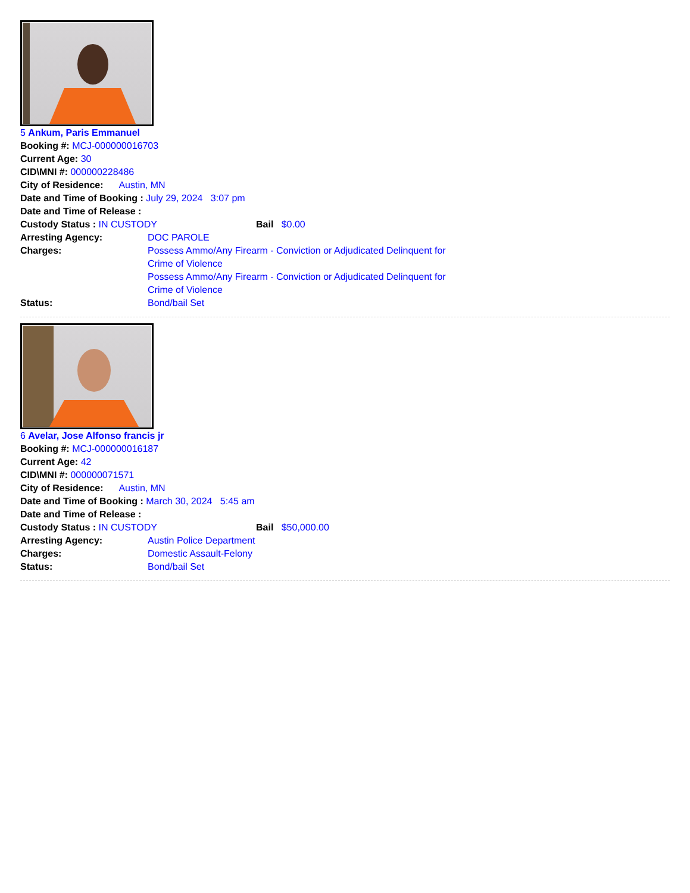5 Ankum, Paris Emmanuel
Booking #: MCJ-000000016703
Current Age: 30
CID\MNI #: 000000228486
City of Residence: Austin, MN
Date and Time of Booking : July 29, 2024 3:07 pm
Date and Time of Release :
Custody Status : IN CUSTODY Bail $0.00
Arresting Agency: DOC PAROLE
Charges: Possess Ammo/Any Firearm - Conviction or Adjudicated Delinquent for Crime of Violence
Possess Ammo/Any Firearm - Conviction or Adjudicated Delinquent for Crime of Violence
Status: Bond/bail Set
6 Avelar, Jose Alfonso francis jr
Booking #: MCJ-000000016187
Current Age: 42
CID\MNI #: 000000071571
City of Residence: Austin, MN
Date and Time of Booking : March 30, 2024 5:45 am
Date and Time of Release :
Custody Status : IN CUSTODY Bail $50,000.00
Arresting Agency: Austin Police Department
Charges: Domestic Assault-Felony
Status: Bond/bail Set